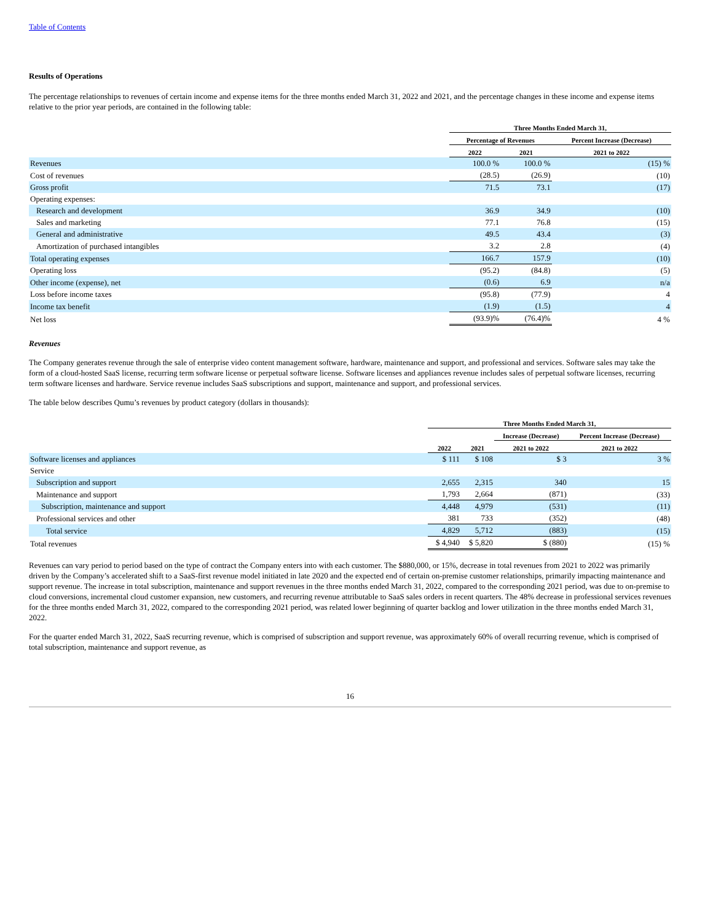Table of Contents
Results of Operations
The percentage relationships to revenues of certain income and expense items for the three months ended March 31, 2022 and 2021, and the percentage changes in these income and expense items relative to the prior year periods, are contained in the following table:
| | Three Months Ended March 31, | | |
| --- | --- | --- | --- |
| | Percentage of Revenues | | Percent Increase (Decrease) |
| | 2022 | 2021 | 2021 to 2022 |
| Revenues | 100.0 % | 100.0 % | (15) % |
| Cost of revenues | (28.5) | (26.9) | (10) |
| Gross profit | 71.5 | 73.1 | (17) |
| Operating expenses: | | | |
| Research and development | 36.9 | 34.9 | (10) |
| Sales and marketing | 77.1 | 76.8 | (15) |
| General and administrative | 49.5 | 43.4 | (3) |
| Amortization of purchased intangibles | 3.2 | 2.8 | (4) |
| Total operating expenses | 166.7 | 157.9 | (10) |
| Operating loss | (95.2) | (84.8) | (5) |
| Other income (expense), net | (0.6) | 6.9 | n/a |
| Loss before income taxes | (95.8) | (77.9) | 4 |
| Income tax benefit | (1.9) | (1.5) | 4 |
| Net loss | (93.9)% | (76.4)% | 4 % |
Revenues
The Company generates revenue through the sale of enterprise video content management software, hardware, maintenance and support, and professional and services. Software sales may take the form of a cloud-hosted SaaS license, recurring term software license or perpetual software license. Software licenses and appliances revenue includes sales of perpetual software licenses, recurring term software licenses and hardware. Service revenue includes SaaS subscriptions and support, maintenance and support, and professional services.
The table below describes Qumu’s revenues by product category (dollars in thousands):
| | Three Months Ended March 31, | | | |
| --- | --- | --- | --- | --- |
| | | | Increase (Decrease) | Percent Increase (Decrease) |
| | 2022 | 2021 | 2021 to 2022 | 2021 to 2022 |
| Software licenses and appliances | $ 111 | $ 108 | $ 3 | 3 % |
| Service | | | | |
| Subscription and support | 2,655 | 2,315 | 340 | 15 |
| Maintenance and support | 1,793 | 2,664 | (871) | (33) |
| Subscription, maintenance and support | 4,448 | 4,979 | (531) | (11) |
| Professional services and other | 381 | 733 | (352) | (48) |
| Total service | 4,829 | 5,712 | (883) | (15) |
| Total revenues | $ 4,940 | $ 5,820 | $ (880) | (15) % |
Revenues can vary period to period based on the type of contract the Company enters into with each customer. The $880,000, or 15%, decrease in total revenues from 2021 to 2022 was primarily driven by the Company’s accelerated shift to a SaaS-first revenue model initiated in late 2020 and the expected end of certain on-premise customer relationships, primarily impacting maintenance and support revenue. The increase in total subscription, maintenance and support revenues in the three months ended March 31, 2022, compared to the corresponding 2021 period, was due to on-premise to cloud conversions, incremental cloud customer expansion, new customers, and recurring revenue attributable to SaaS sales orders in recent quarters. The 48% decrease in professional services revenues for the three months ended March 31, 2022, compared to the corresponding 2021 period, was related lower beginning of quarter backlog and lower utilization in the three months ended March 31, 2022.
For the quarter ended March 31, 2022, SaaS recurring revenue, which is comprised of subscription and support revenue, was approximately 60% of overall recurring revenue, which is comprised of total subscription, maintenance and support revenue, as
16